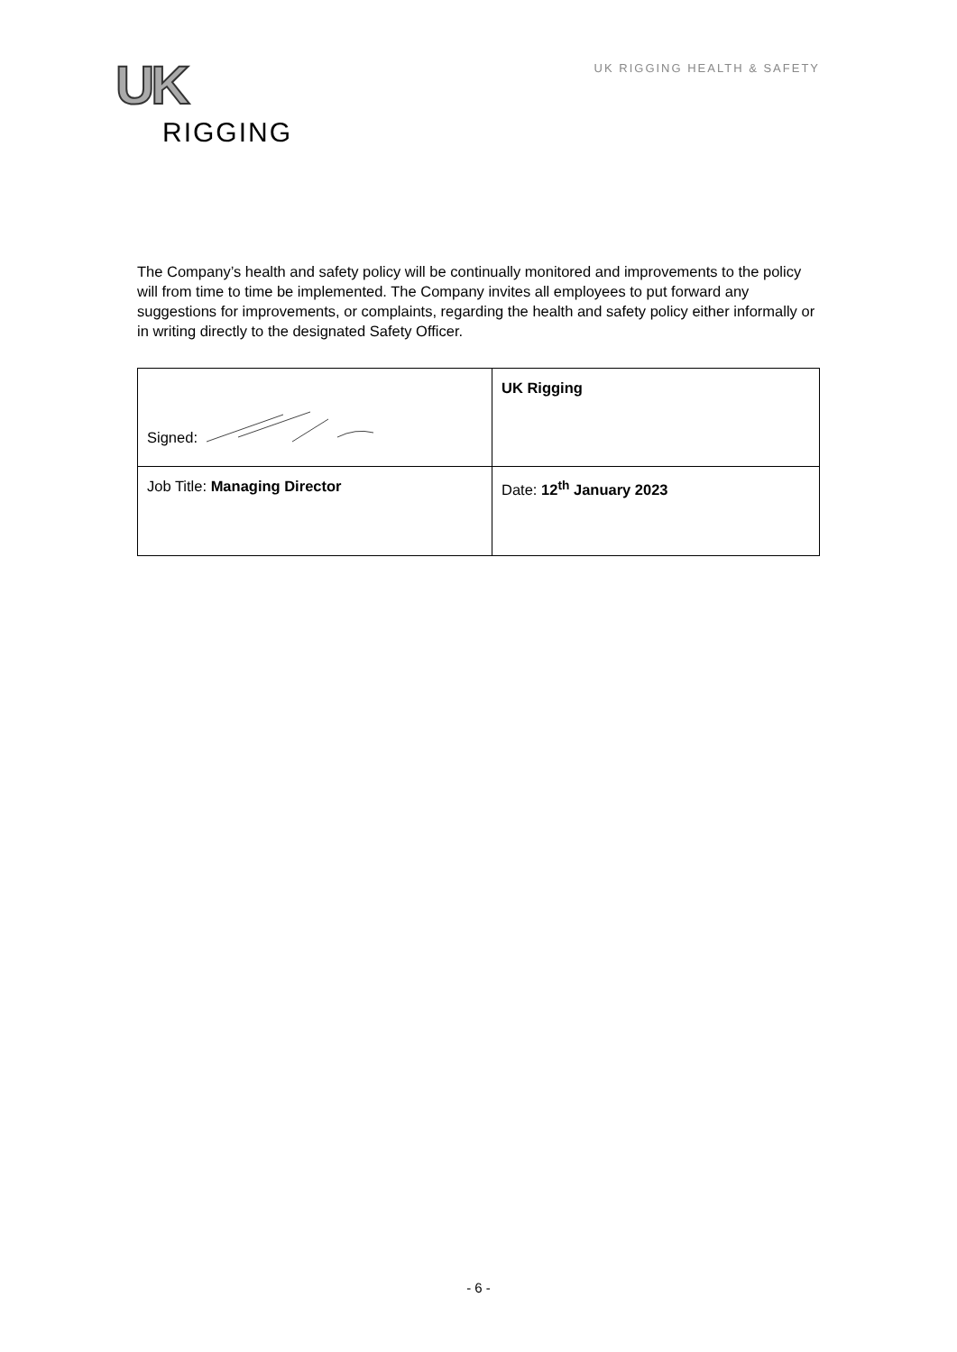UK
RIGGING
UK RIGGING HEALTH & SAFETY
The Company’s health and safety policy will be continually monitored and improvements to the policy will from time to time be implemented. The Company invites all employees to put forward any suggestions for improvements, or complaints, regarding the health and safety policy either informally or in writing directly to the designated Safety Officer.
| Signed: | UK Rigging |
| Job Title: Managing Director | Date: 12<sup>th</sup> January 2023 |
- 6 -